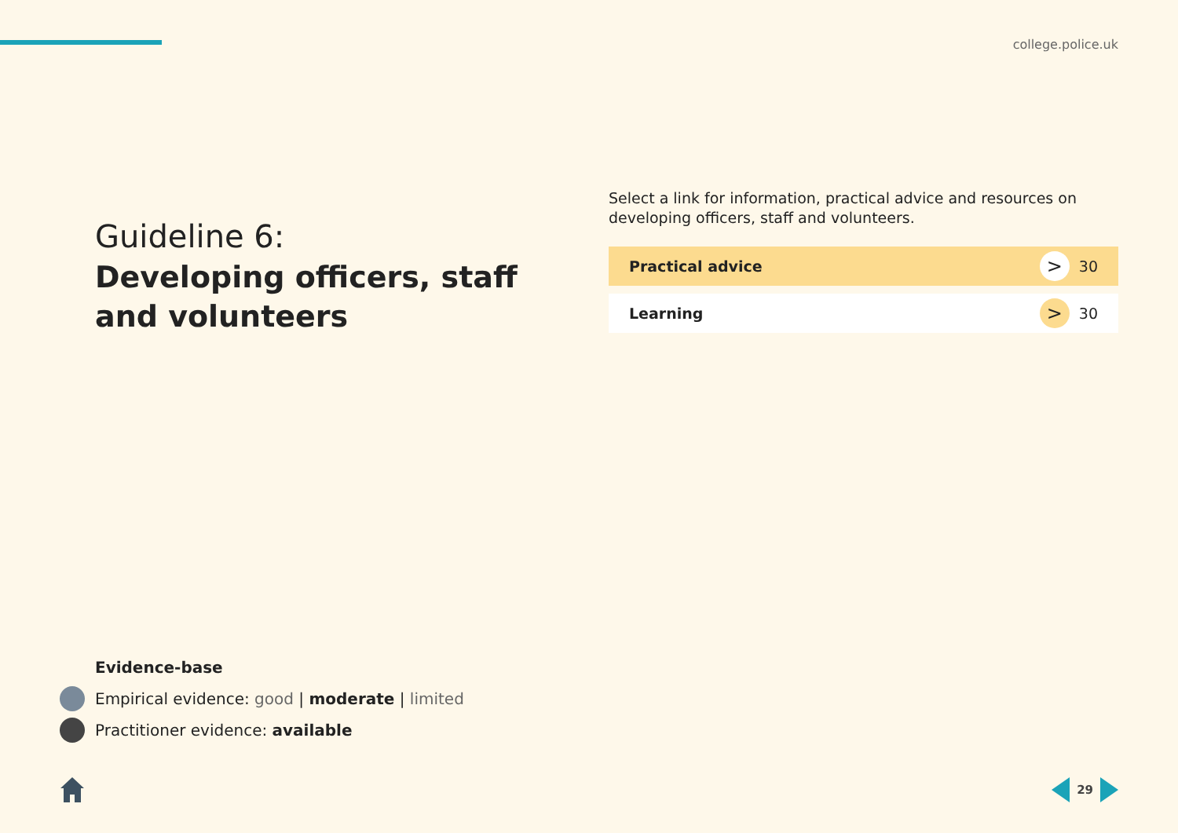college.police.uk
Guideline 6:
Developing officers, staff and volunteers
Select a link for information, practical advice and resources on developing officers, staff and volunteers.
Practical advice > 30
Learning > 30
Evidence-base
Empirical evidence: good | moderate | limited
Practitioner evidence: available
29